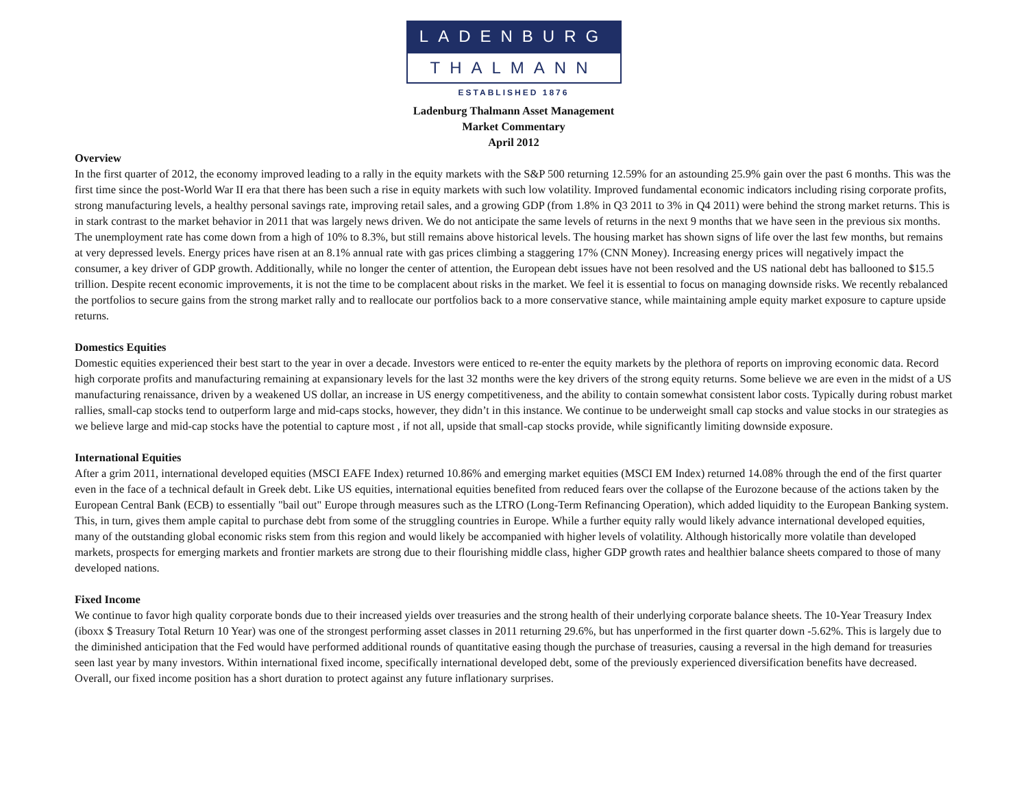LADENBURG
THALMANN
ESTABLISHED 1876
Ladenburg Thalmann Asset Management
Market Commentary
April 2012
Overview
In the first quarter of 2012, the economy improved leading to a rally in the equity markets with the S&P 500 returning 12.59% for an astounding 25.9% gain over the past 6 months. This was the first time since the post-World War II era that there has been such a rise in equity markets with such low volatility. Improved fundamental economic indicators including rising corporate profits, strong manufacturing levels, a healthy personal savings rate, improving retail sales, and a growing GDP (from 1.8% in Q3 2011 to 3% in Q4 2011) were behind the strong market returns. This is in stark contrast to the market behavior in 2011 that was largely news driven. We do not anticipate the same levels of returns in the next 9 months that we have seen in the previous six months. The unemployment rate has come down from a high of 10% to 8.3%, but still remains above historical levels. The housing market has shown signs of life over the last few months, but remains at very depressed levels. Energy prices have risen at an 8.1% annual rate with gas prices climbing a staggering 17% (CNN Money). Increasing energy prices will negatively impact the consumer, a key driver of GDP growth. Additionally, while no longer the center of attention, the European debt issues have not been resolved and the US national debt has ballooned to $15.5 trillion. Despite recent economic improvements, it is not the time to be complacent about risks in the market. We feel it is essential to focus on managing downside risks. We recently rebalanced the portfolios to secure gains from the strong market rally and to reallocate our portfolios back to a more conservative stance, while maintaining ample equity market exposure to capture upside returns.
Domestics Equities
Domestic equities experienced their best start to the year in over a decade. Investors were enticed to re-enter the equity markets by the plethora of reports on improving economic data. Record high corporate profits and manufacturing remaining at expansionary levels for the last 32 months were the key drivers of the strong equity returns. Some believe we are even in the midst of a US manufacturing renaissance, driven by a weakened US dollar, an increase in US energy competitiveness, and the ability to contain somewhat consistent labor costs. Typically during robust market rallies, small-cap stocks tend to outperform large and mid-caps stocks, however, they didn’t in this instance. We continue to be underweight small cap stocks and value stocks in our strategies as we believe large and mid-cap stocks have the potential to capture most , if not all, upside that small-cap stocks provide, while significantly limiting downside exposure.
International Equities
After a grim 2011, international developed equities (MSCI EAFE Index) returned 10.86% and emerging market equities (MSCI EM Index) returned 14.08% through the end of the first quarter even in the face of a technical default in Greek debt. Like US equities, international equities benefited from reduced fears over the collapse of the Eurozone because of the actions taken by the European Central Bank (ECB) to essentially "bail out" Europe through measures such as the LTRO (Long-Term Refinancing Operation), which added liquidity to the European Banking system. This, in turn, gives them ample capital to purchase debt from some of the struggling countries in Europe. While a further equity rally would likely advance international developed equities, many of the outstanding global economic risks stem from this region and would likely be accompanied with higher levels of volatility. Although historically more volatile than developed markets, prospects for emerging markets and frontier markets are strong due to their flourishing middle class, higher GDP growth rates and healthier balance sheets compared to those of many developed nations.
Fixed Income
We continue to favor high quality corporate bonds due to their increased yields over treasuries and the strong health of their underlying corporate balance sheets. The 10-Year Treasury Index (iboxx $ Treasury Total Return 10 Year) was one of the strongest performing asset classes in 2011 returning 29.6%, but has unperformed in the first quarter down -5.62%. This is largely due to the diminished anticipation that the Fed would have performed additional rounds of quantitative easing though the purchase of treasuries, causing a reversal in the high demand for treasuries seen last year by many investors. Within international fixed income, specifically international developed debt, some of the previously experienced diversification benefits have decreased. Overall, our fixed income position has a short duration to protect against any future inflationary surprises.